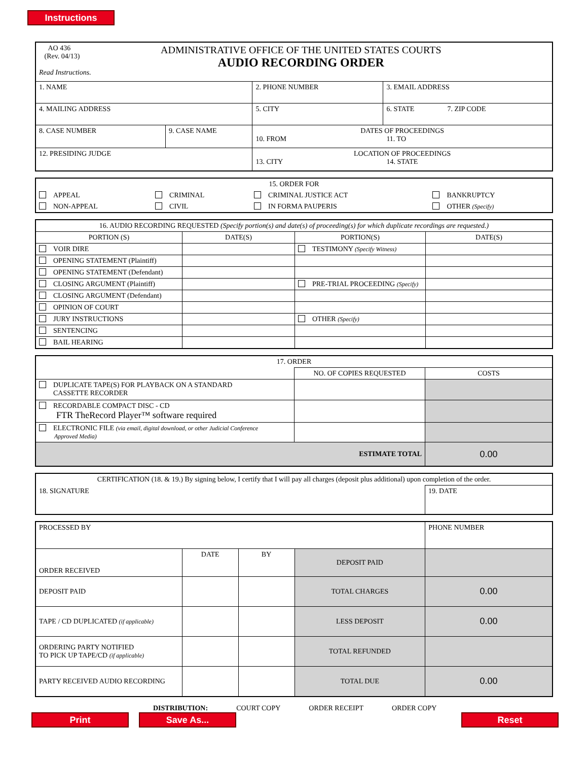Instructions
| AO 436 (Rev. 04/13) Read Instructions. ADMINISTRATIVE OFFICE OF THE UNITED STATES COURTS AUDIO RECORDING ORDER | | | |
| 1. NAME | | 2. PHONE NUMBER | 3. EMAIL ADDRESS |
| 4. MAILING ADDRESS | | 5. CITY | 6. STATE 7. ZIP CODE |
| 8. CASE NUMBER | 9. CASE NAME | DATES OF PROCEEDINGS 10. FROM 11. TO | |
| 12. PRESIDING JUDGE | | LOCATION OF PROCEEDINGS 13. CITY 14. STATE | |
| 15. ORDER FOR | | | |
| APPEAL | CRIMINAL | CRIMINAL JUSTICE ACT | BANKRUPTCY |
| NON-APPEAL | CIVIL | IN FORMA PAUPERIS | OTHER (Specify) |
| 16. AUDIO RECORDING REQUESTED (Specify portion(s) and date(s) of proceeding(s) for which duplicate recordings are requested.) | | | |
| PORTION (S) | DATE(S) | PORTION(S) | DATE(S) |
| VOIR DIRE | | TESTIMONY (Specify Witness) | |
| OPENING STATEMENT (Plaintiff) | | | |
| OPENING STATEMENT (Defendant) | | | |
| CLOSING ARGUMENT (Plaintiff) | | PRE-TRIAL PROCEEDING (Specify) | |
| CLOSING ARGUMENT (Defendant) | | | |
| OPINION OF COURT | | | |
| JURY INSTRUCTIONS | | OTHER (Specify) | |
| SENTENCING | | | |
| BAIL HEARING | | | |
| 17. ORDER | | |
| | NO. OF COPIES REQUESTED | COSTS |
| DUPLICATE TAPE(S) FOR PLAYBACK ON A STANDARD CASSETTE RECORDER | | |
| RECORDABLE COMPACT DISC - CD FTR TheRecord Player™ software required | | |
| ELECTRONIC FILE (via email, digital download, or other Judicial Conference Approved Media) | | |
| ESTIMATE TOTAL | | 0.00 |
| CERTIFICATION (18. & 19.) By signing below, I certify that I will pay all charges (deposit plus additional) upon completion of the order. | |
| 18. SIGNATURE | 19. DATE |
| PROCESSED BY | | | | PHONE NUMBER |
| ORDER RECEIVED | DATE | BY | DEPOSIT PAID | |
| DEPOSIT PAID | | | TOTAL CHARGES | 0.00 |
| TAPE / CD DUPLICATED (if applicable) | | | LESS DEPOSIT | 0.00 |
| ORDERING PARTY NOTIFIED TO PICK UP TAPE/CD (if applicable) | | | TOTAL REFUNDED | |
| PARTY RECEIVED AUDIO RECORDING | | | TOTAL DUE | 0.00 |
DISTRIBUTION: COURT COPY ORDER RECEIPT ORDER COPY
Print Save As... Reset